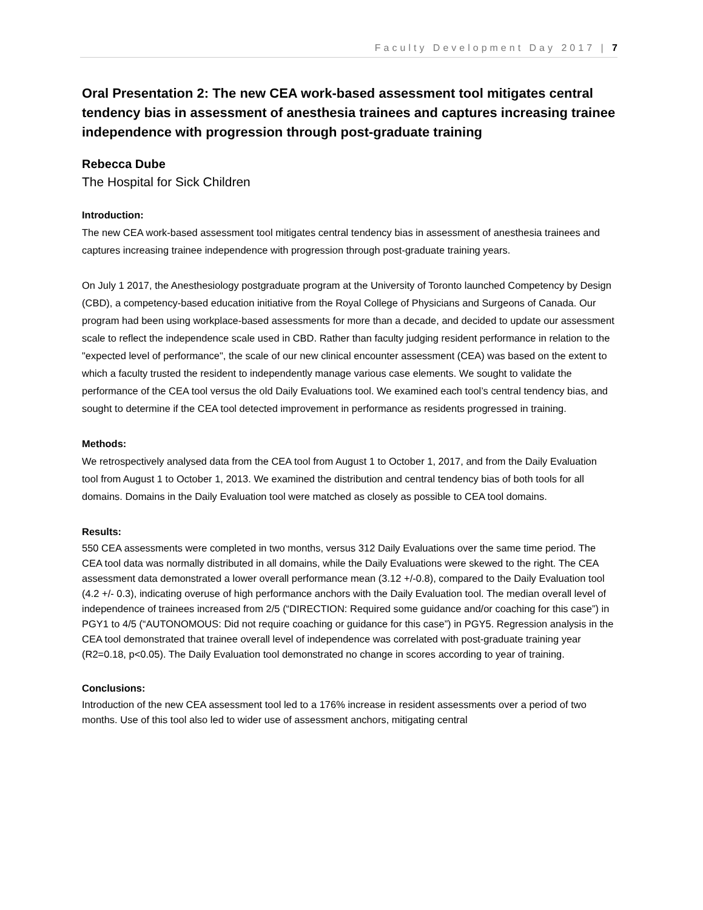Faculty Development Day 2017 | 7
Oral Presentation 2: The new CEA work-based assessment tool mitigates central tendency bias in assessment of anesthesia trainees and captures increasing trainee independence with progression through post-graduate training
Rebecca Dube
The Hospital for Sick Children
Introduction:
The new CEA work-based assessment tool mitigates central tendency bias in assessment of anesthesia trainees and captures increasing trainee independence with progression through post-graduate training years.
On July 1 2017, the Anesthesiology postgraduate program at the University of Toronto launched Competency by Design (CBD), a competency-based education initiative from the Royal College of Physicians and Surgeons of Canada. Our program had been using workplace-based assessments for more than a decade, and decided to update our assessment scale to reflect the independence scale used in CBD. Rather than faculty judging resident performance in relation to the "expected level of performance", the scale of our new clinical encounter assessment (CEA) was based on the extent to which a faculty trusted the resident to independently manage various case elements. We sought to validate the performance of the CEA tool versus the old Daily Evaluations tool. We examined each tool’s central tendency bias, and sought to determine if the CEA tool detected improvement in performance as residents progressed in training.
Methods:
We retrospectively analysed data from the CEA tool from August 1 to October 1, 2017, and from the Daily Evaluation tool from August 1 to October 1, 2013. We examined the distribution and central tendency bias of both tools for all domains. Domains in the Daily Evaluation tool were matched as closely as possible to CEA tool domains.
Results:
550 CEA assessments were completed in two months, versus 312 Daily Evaluations over the same time period. The CEA tool data was normally distributed in all domains, while the Daily Evaluations were skewed to the right. The CEA assessment data demonstrated a lower overall performance mean (3.12 +/-0.8), compared to the Daily Evaluation tool (4.2 +/- 0.3), indicating overuse of high performance anchors with the Daily Evaluation tool. The median overall level of independence of trainees increased from 2/5 (“DIRECTION: Required some guidance and/or coaching for this case”) in PGY1 to 4/5 (“AUTONOMOUS: Did not require coaching or guidance for this case”) in PGY5. Regression analysis in the CEA tool demonstrated that trainee overall level of independence was correlated with post-graduate training year (R2=0.18, p<0.05). The Daily Evaluation tool demonstrated no change in scores according to year of training.
Conclusions:
Introduction of the new CEA assessment tool led to a 176% increase in resident assessments over a period of two months. Use of this tool also led to wider use of assessment anchors, mitigating central